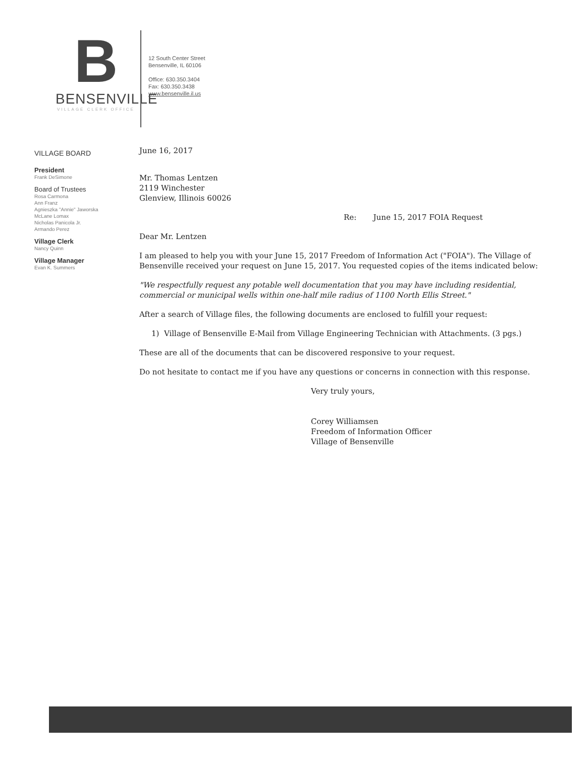B
BENSENVILLE
VILLAGE CLERK OFFICE
12 South Center Street
Bensenville, IL 60106
Office: 630.350.3404
Fax: 630.350.3438
www.bensenville.il.us
VILLAGE BOARD
President
Frank DeSimone
Board of Trustees
Rosa Carmona
Ann Franz
Agnieszka "Annie" Jaworska
McLane Lomax
Nicholas Panicola Jr.
Armando Perez
Village Clerk
Nancy Quinn
Village Manager
Evan K. Summers
June 16, 2017
Mr. Thomas Lentzen
2119 Winchester
Glenview, Illinois 60026
Re: June 15, 2017 FOIA Request
Dear Mr. Lentzen
I am pleased to help you with your June 15, 2017 Freedom of Information Act ("FOIA"). The Village of Bensenville received your request on June 15, 2017. You requested copies of the items indicated below:
"We respectfully request any potable well documentation that you may have including residential, commercial or municipal wells within one-half mile radius of 1100 North Ellis Street."
After a search of Village files, the following documents are enclosed to fulfill your request:
1) Village of Bensenville E-Mail from Village Engineering Technician with Attachments. (3 pgs.)
These are all of the documents that can be discovered responsive to your request.
Do not hesitate to contact me if you have any questions or concerns in connection with this response.
Very truly yours,
Corey Williamsen
Freedom of Information Officer
Village of Bensenville